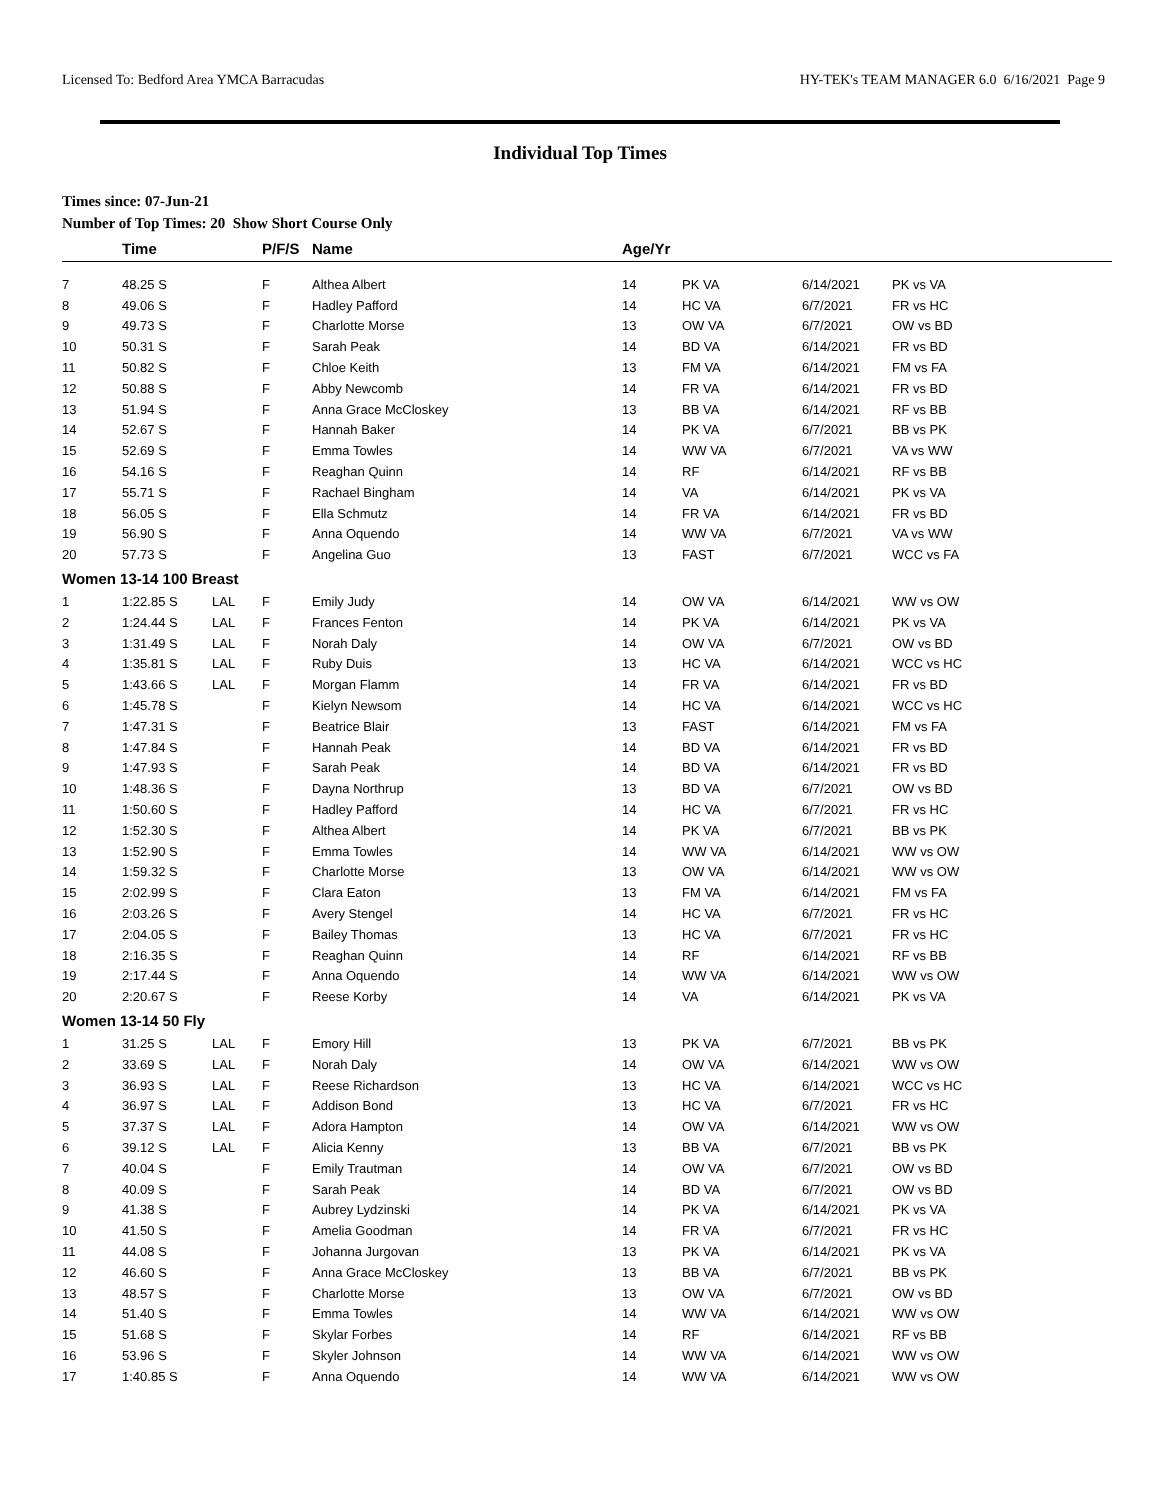Licensed To: Bedford Area YMCA Barracudas HY-TEK's TEAM MANAGER 6.0 6/16/2021 Page 9
Individual Top Times
Times since: 07-Jun-21
Number of Top Times: 20 Show Short Course Only
| | Time | | P/F/S | Name | Age/Yr | | | |
| --- | --- | --- | --- | --- | --- | --- | --- | --- |
| 7 | 48.25 S | | F | Althea Albert | 14 | PK VA | 6/14/2021 | PK vs VA |
| 8 | 49.06 S | | F | Hadley Pafford | 14 | HC VA | 6/7/2021 | FR vs HC |
| 9 | 49.73 S | | F | Charlotte Morse | 13 | OW VA | 6/7/2021 | OW vs BD |
| 10 | 50.31 S | | F | Sarah Peak | 14 | BD VA | 6/14/2021 | FR vs BD |
| 11 | 50.82 S | | F | Chloe Keith | 13 | FM VA | 6/14/2021 | FM vs FA |
| 12 | 50.88 S | | F | Abby Newcomb | 14 | FR VA | 6/14/2021 | FR vs BD |
| 13 | 51.94 S | | F | Anna Grace McCloskey | 13 | BB VA | 6/14/2021 | RF vs BB |
| 14 | 52.67 S | | F | Hannah Baker | 14 | PK VA | 6/7/2021 | BB vs PK |
| 15 | 52.69 S | | F | Emma Towles | 14 | WW VA | 6/7/2021 | VA vs WW |
| 16 | 54.16 S | | F | Reaghan Quinn | 14 | RF | 6/14/2021 | RF vs BB |
| 17 | 55.71 S | | F | Rachael Bingham | 14 | VA | 6/14/2021 | PK vs VA |
| 18 | 56.05 S | | F | Ella Schmutz | 14 | FR VA | 6/14/2021 | FR vs BD |
| 19 | 56.90 S | | F | Anna Oquendo | 14 | WW VA | 6/7/2021 | VA vs WW |
| 20 | 57.73 S | | F | Angelina Guo | 13 | FAST | 6/7/2021 | WCC vs FA |
| Women 13-14 100 Breast | | | | | | | | |
| 1 | 1:22.85 S | LAL | F | Emily Judy | 14 | OW VA | 6/14/2021 | WW vs OW |
| 2 | 1:24.44 S | LAL | F | Frances Fenton | 14 | PK VA | 6/14/2021 | PK vs VA |
| 3 | 1:31.49 S | LAL | F | Norah Daly | 14 | OW VA | 6/7/2021 | OW vs BD |
| 4 | 1:35.81 S | LAL | F | Ruby Duis | 13 | HC VA | 6/14/2021 | WCC vs HC |
| 5 | 1:43.66 S | LAL | F | Morgan Flamm | 14 | FR VA | 6/14/2021 | FR vs BD |
| 6 | 1:45.78 S | | F | Kielyn Newsom | 14 | HC VA | 6/14/2021 | WCC vs HC |
| 7 | 1:47.31 S | | F | Beatrice Blair | 13 | FAST | 6/14/2021 | FM vs FA |
| 8 | 1:47.84 S | | F | Hannah Peak | 14 | BD VA | 6/14/2021 | FR vs BD |
| 9 | 1:47.93 S | | F | Sarah Peak | 14 | BD VA | 6/14/2021 | FR vs BD |
| 10 | 1:48.36 S | | F | Dayna Northrup | 13 | BD VA | 6/7/2021 | OW vs BD |
| 11 | 1:50.60 S | | F | Hadley Pafford | 14 | HC VA | 6/7/2021 | FR vs HC |
| 12 | 1:52.30 S | | F | Althea Albert | 14 | PK VA | 6/7/2021 | BB vs PK |
| 13 | 1:52.90 S | | F | Emma Towles | 14 | WW VA | 6/14/2021 | WW vs OW |
| 14 | 1:59.32 S | | F | Charlotte Morse | 13 | OW VA | 6/14/2021 | WW vs OW |
| 15 | 2:02.99 S | | F | Clara Eaton | 13 | FM VA | 6/14/2021 | FM vs FA |
| 16 | 2:03.26 S | | F | Avery Stengel | 14 | HC VA | 6/7/2021 | FR vs HC |
| 17 | 2:04.05 S | | F | Bailey Thomas | 13 | HC VA | 6/7/2021 | FR vs HC |
| 18 | 2:16.35 S | | F | Reaghan Quinn | 14 | RF | 6/14/2021 | RF vs BB |
| 19 | 2:17.44 S | | F | Anna Oquendo | 14 | WW VA | 6/14/2021 | WW vs OW |
| 20 | 2:20.67 S | | F | Reese Korby | 14 | VA | 6/14/2021 | PK vs VA |
| Women 13-14 50 Fly | | | | | | | | |
| 1 | 31.25 S | LAL | F | Emory Hill | 13 | PK VA | 6/7/2021 | BB vs PK |
| 2 | 33.69 S | LAL | F | Norah Daly | 14 | OW VA | 6/14/2021 | WW vs OW |
| 3 | 36.93 S | LAL | F | Reese Richardson | 13 | HC VA | 6/14/2021 | WCC vs HC |
| 4 | 36.97 S | LAL | F | Addison Bond | 13 | HC VA | 6/7/2021 | FR vs HC |
| 5 | 37.37 S | LAL | F | Adora Hampton | 14 | OW VA | 6/14/2021 | WW vs OW |
| 6 | 39.12 S | LAL | F | Alicia Kenny | 13 | BB VA | 6/7/2021 | BB vs PK |
| 7 | 40.04 S | | F | Emily Trautman | 14 | OW VA | 6/7/2021 | OW vs BD |
| 8 | 40.09 S | | F | Sarah Peak | 14 | BD VA | 6/7/2021 | OW vs BD |
| 9 | 41.38 S | | F | Aubrey Lydzinski | 14 | PK VA | 6/14/2021 | PK vs VA |
| 10 | 41.50 S | | F | Amelia Goodman | 14 | FR VA | 6/7/2021 | FR vs HC |
| 11 | 44.08 S | | F | Johanna Jurgovan | 13 | PK VA | 6/14/2021 | PK vs VA |
| 12 | 46.60 S | | F | Anna Grace McCloskey | 13 | BB VA | 6/7/2021 | BB vs PK |
| 13 | 48.57 S | | F | Charlotte Morse | 13 | OW VA | 6/7/2021 | OW vs BD |
| 14 | 51.40 S | | F | Emma Towles | 14 | WW VA | 6/14/2021 | WW vs OW |
| 15 | 51.68 S | | F | Skylar Forbes | 14 | RF | 6/14/2021 | RF vs BB |
| 16 | 53.96 S | | F | Skyler Johnson | 14 | WW VA | 6/14/2021 | WW vs OW |
| 17 | 1:40.85 S | | F | Anna Oquendo | 14 | WW VA | 6/14/2021 | WW vs OW |